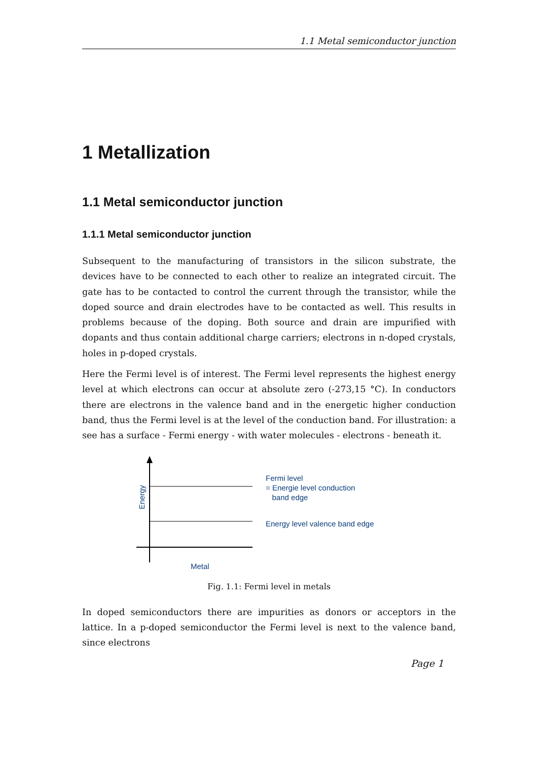1.1 Metal semiconductor junction
1 Metallization
1.1 Metal semiconductor junction
1.1.1 Metal semiconductor junction
Subsequent to the manufacturing of transistors in the silicon substrate, the devices have to be connected to each other to realize an integrated circuit. The gate has to be contacted to control the current through the transistor, while the doped source and drain electrodes have to be contacted as well. This results in problems because of the doping. Both source and drain are impurified with dopants and thus contain additional charge carriers; electrons in n-doped crystals, holes in p-doped crystals.
Here the Fermi level is of interest. The Fermi level represents the highest energy level at which electrons can occur at absolute zero (-273,15 °C). In conductors there are electrons in the valence band and in the energetic higher conduction band, thus the Fermi level is at the level of the conduction band. For illustration: a see has a surface - Fermi energy - with water molecules - electrons - beneath it.
Energy
Fermi level
= Energie level conduction
band edge
Energy level valence band edge
Metal
Fig. 1.1: Fermi level in metals
In doped semiconductors there are impurities as donors or acceptors in the lattice. In a p-doped semiconductor the Fermi level is next to the valence band, since electrons
Page 1